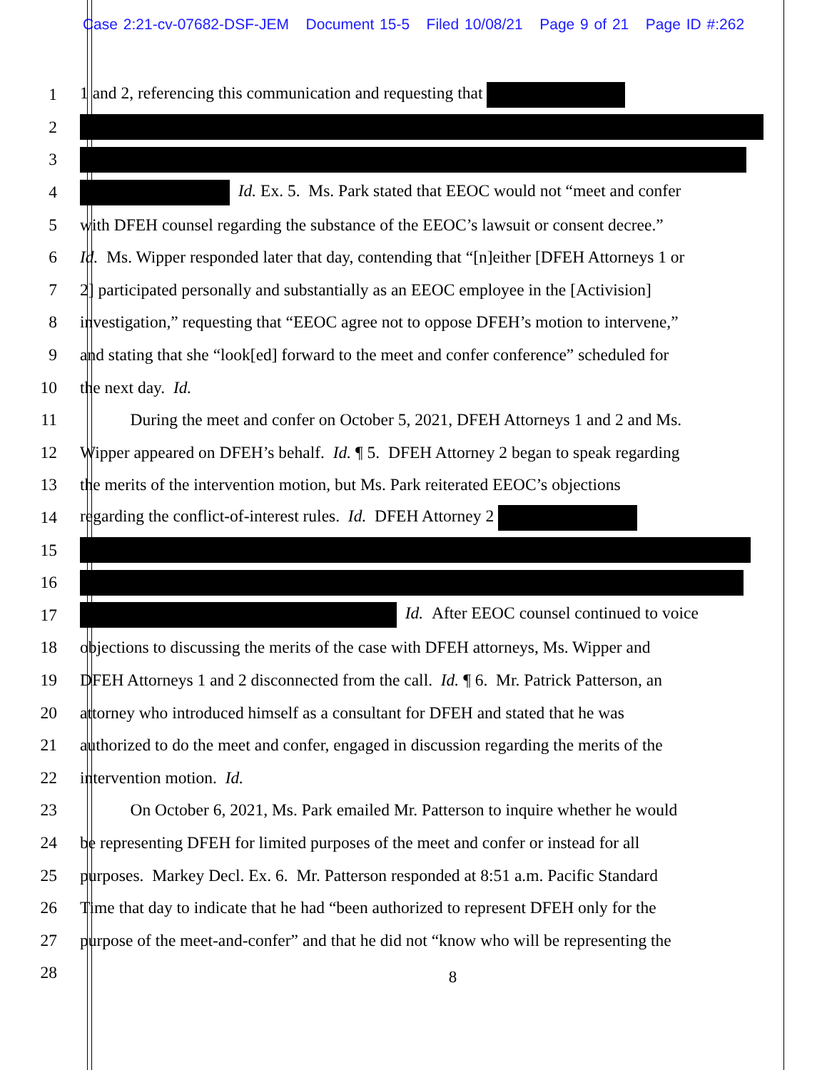Case 2:21-cv-07682-DSF-JEM Document 15-5 Filed 10/08/21 Page 9 of 21 Page ID #:262
1 1 and 2, referencing this communication and requesting that
2
3
4 Id. Ex. 5. Ms. Park stated that EEOC would not “meet and confer
5 with DFEH counsel regarding the substance of the EEOC’s lawsuit or consent decree.”
6 Id. Ms. Wipper responded later that day, contending that “[n]either [DFEH Attorneys 1 or
7 2] participated personally and substantially as an EEOC employee in the [Activision]
8 investigation,” requesting that “EEOC agree not to oppose DFEH’s motion to intervene,”
9 and stating that she “look[ed] forward to the meet and confer conference” scheduled for
10 the next day. Id.
11 During the meet and confer on October 5, 2021, DFEH Attorneys 1 and 2 and Ms.
12 Wipper appeared on DFEH’s behalf. Id. ¶ 5. DFEH Attorney 2 began to speak regarding
13 the merits of the intervention motion, but Ms. Park reiterated EEOC’s objections
14 regarding the conflict-of-interest rules. Id. DFEH Attorney 2
15
16
17 Id. After EEOC counsel continued to voice
18 objections to discussing the merits of the case with DFEH attorneys, Ms. Wipper and
19 DFEH Attorneys 1 and 2 disconnected from the call. Id. ¶ 6. Mr. Patrick Patterson, an
20 attorney who introduced himself as a consultant for DFEH and stated that he was
21 authorized to do the meet and confer, engaged in discussion regarding the merits of the
22 intervention motion. Id.
23 On October 6, 2021, Ms. Park emailed Mr. Patterson to inquire whether he would
24 be representing DFEH for limited purposes of the meet and confer or instead for all
25 purposes. Markey Decl. Ex. 6. Mr. Patterson responded at 8:51 a.m. Pacific Standard
26 Time that day to indicate that he had “been authorized to represent DFEH only for the
27 purpose of the meet-and-confer” and that he did not “know who will be representing the
28
8